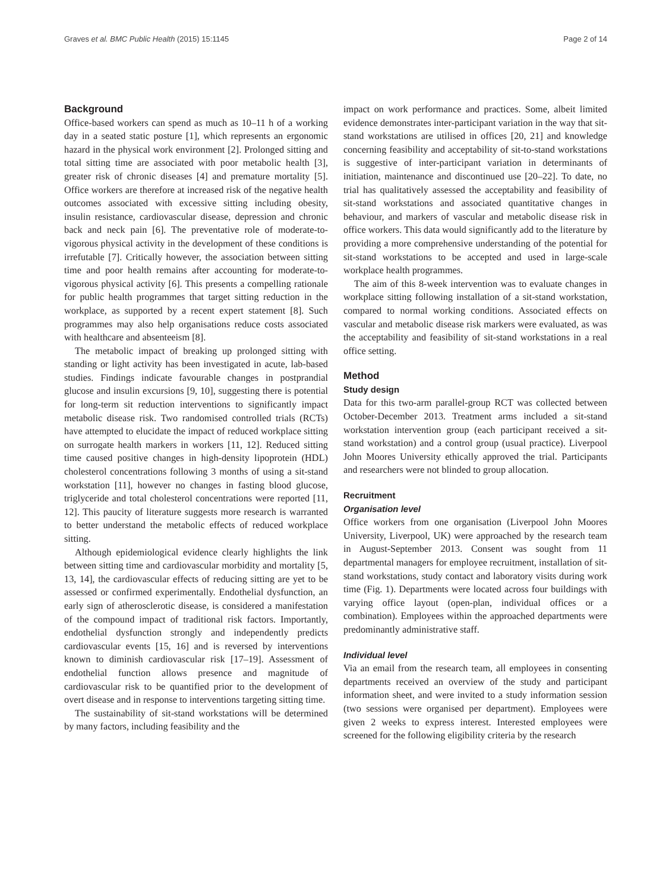Graves et al. BMC Public Health (2015) 15:1145 Page 2 of 14
Background
Office-based workers can spend as much as 10–11 h of a working day in a seated static posture [1], which represents an ergonomic hazard in the physical work environment [2]. Prolonged sitting and total sitting time are associated with poor metabolic health [3], greater risk of chronic diseases [4] and premature mortality [5]. Office workers are therefore at increased risk of the negative health outcomes associated with excessive sitting including obesity, insulin resistance, cardiovascular disease, depression and chronic back and neck pain [6]. The preventative role of moderate-to-vigorous physical activity in the development of these conditions is irrefutable [7]. Critically however, the association between sitting time and poor health remains after accounting for moderate-to-vigorous physical activity [6]. This presents a compelling rationale for public health programmes that target sitting reduction in the workplace, as supported by a recent expert statement [8]. Such programmes may also help organisations reduce costs associated with healthcare and absenteeism [8].
The metabolic impact of breaking up prolonged sitting with standing or light activity has been investigated in acute, lab-based studies. Findings indicate favourable changes in postprandial glucose and insulin excursions [9, 10], suggesting there is potential for long-term sit reduction interventions to significantly impact metabolic disease risk. Two randomised controlled trials (RCTs) have attempted to elucidate the impact of reduced workplace sitting on surrogate health markers in workers [11, 12]. Reduced sitting time caused positive changes in high-density lipoprotein (HDL) cholesterol concentrations following 3 months of using a sit-stand workstation [11], however no changes in fasting blood glucose, triglyceride and total cholesterol concentrations were reported [11, 12]. This paucity of literature suggests more research is warranted to better understand the metabolic effects of reduced workplace sitting.
Although epidemiological evidence clearly highlights the link between sitting time and cardiovascular morbidity and mortality [5, 13, 14], the cardiovascular effects of reducing sitting are yet to be assessed or confirmed experimentally. Endothelial dysfunction, an early sign of atherosclerotic disease, is considered a manifestation of the compound impact of traditional risk factors. Importantly, endothelial dysfunction strongly and independently predicts cardiovascular events [15, 16] and is reversed by interventions known to diminish cardiovascular risk [17–19]. Assessment of endothelial function allows presence and magnitude of cardiovascular risk to be quantified prior to the development of overt disease and in response to interventions targeting sitting time.
The sustainability of sit-stand workstations will be determined by many factors, including feasibility and the
impact on work performance and practices. Some, albeit limited evidence demonstrates inter-participant variation in the way that sit-stand workstations are utilised in offices [20, 21] and knowledge concerning feasibility and acceptability of sit-to-stand workstations is suggestive of inter-participant variation in determinants of initiation, maintenance and discontinued use [20–22]. To date, no trial has qualitatively assessed the acceptability and feasibility of sit-stand workstations and associated quantitative changes in behaviour, and markers of vascular and metabolic disease risk in office workers. This data would significantly add to the literature by providing a more comprehensive understanding of the potential for sit-stand workstations to be accepted and used in large-scale workplace health programmes.
The aim of this 8-week intervention was to evaluate changes in workplace sitting following installation of a sit-stand workstation, compared to normal working conditions. Associated effects on vascular and metabolic disease risk markers were evaluated, as was the acceptability and feasibility of sit-stand workstations in a real office setting.
Method
Study design
Data for this two-arm parallel-group RCT was collected between October-December 2013. Treatment arms included a sit-stand workstation intervention group (each participant received a sit-stand workstation) and a control group (usual practice). Liverpool John Moores University ethically approved the trial. Participants and researchers were not blinded to group allocation.
Recruitment
Organisation level
Office workers from one organisation (Liverpool John Moores University, Liverpool, UK) were approached by the research team in August-September 2013. Consent was sought from 11 departmental managers for employee recruitment, installation of sit-stand workstations, study contact and laboratory visits during work time (Fig. 1). Departments were located across four buildings with varying office layout (open-plan, individual offices or a combination). Employees within the approached departments were predominantly administrative staff.
Individual level
Via an email from the research team, all employees in consenting departments received an overview of the study and participant information sheet, and were invited to a study information session (two sessions were organised per department). Employees were given 2 weeks to express interest. Interested employees were screened for the following eligibility criteria by the research